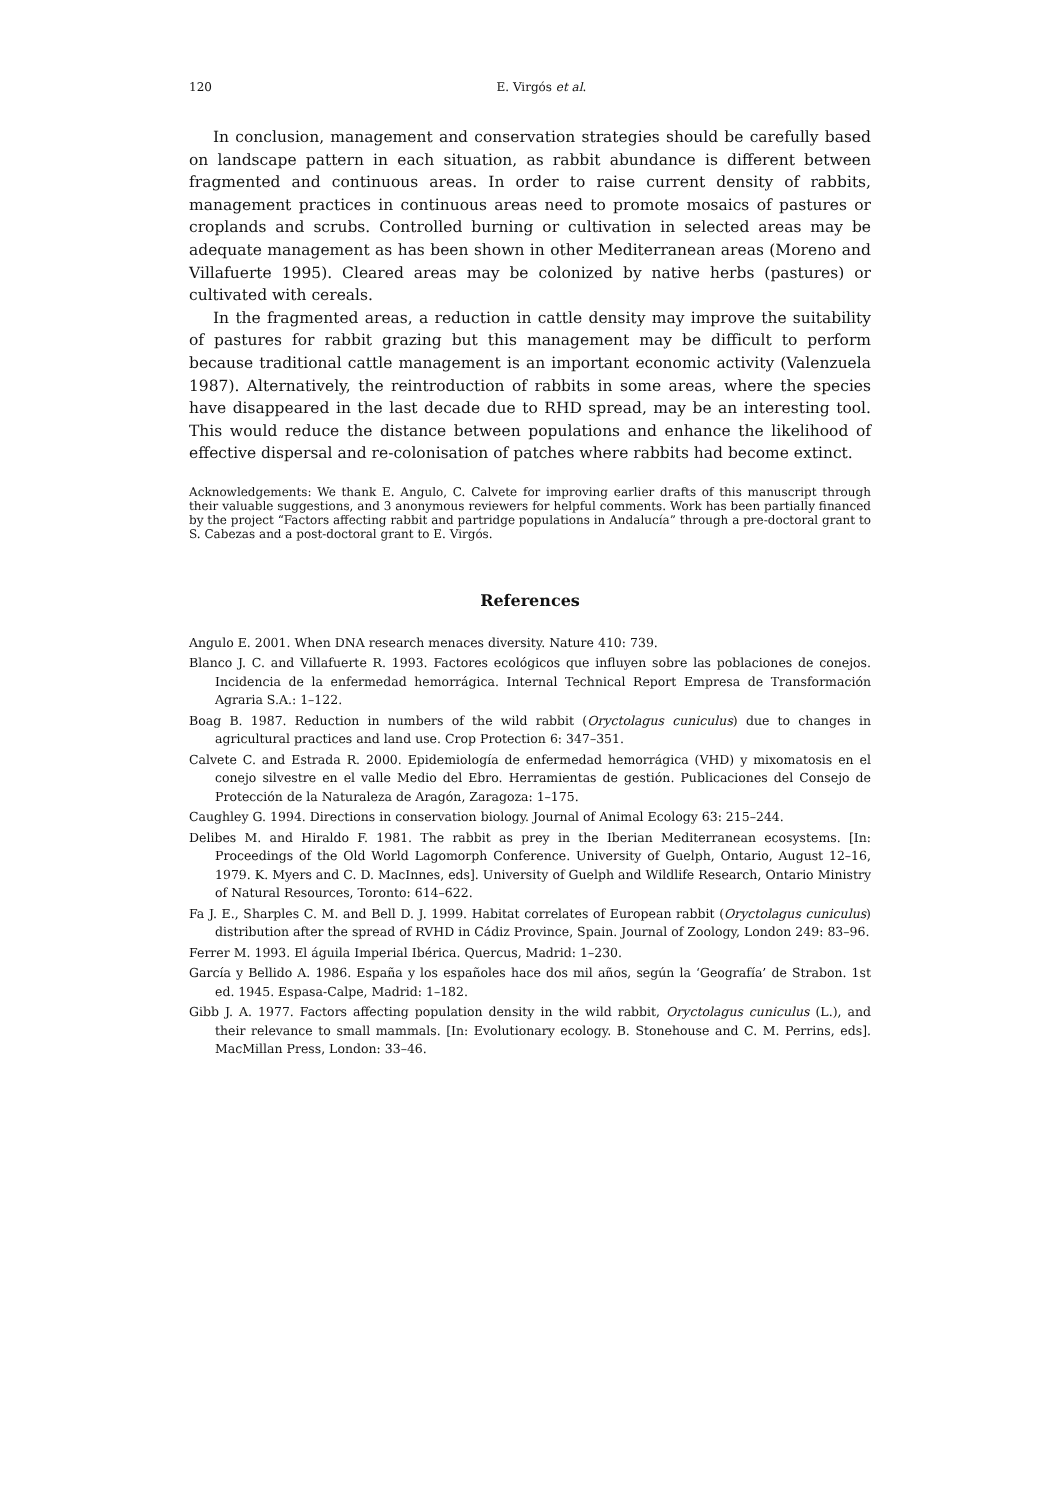120 E. Virgós et al.
In conclusion, management and conservation strategies should be carefully based on landscape pattern in each situation, as rabbit abundance is different between fragmented and continuous areas. In order to raise current density of rabbits, management practices in continuous areas need to promote mosaics of pastures or croplands and scrubs. Controlled burning or cultivation in selected areas may be adequate management as has been shown in other Mediterranean areas (Moreno and Villafuerte 1995). Cleared areas may be colonized by native herbs (pastures) or cultivated with cereals.
In the fragmented areas, a reduction in cattle density may improve the suitability of pastures for rabbit grazing but this management may be difficult to perform because traditional cattle management is an important economic activity (Valenzuela 1987). Alternatively, the reintroduction of rabbits in some areas, where the species have disappeared in the last decade due to RHD spread, may be an interesting tool. This would reduce the distance between populations and enhance the likelihood of effective dispersal and re-colonisation of patches where rabbits had become extinct.
Acknowledgements: We thank E. Angulo, C. Calvete for improving earlier drafts of this manuscript through their valuable suggestions, and 3 anonymous reviewers for helpful comments. Work has been partially financed by the project “Factors affecting rabbit and partridge populations in Andalucía” through a pre-doctoral grant to S. Cabezas and a post-doctoral grant to E. Virgós.
References
Angulo E. 2001. When DNA research menaces diversity. Nature 410: 739.
Blanco J. C. and Villafuerte R. 1993. Factores ecológicos que influyen sobre las poblaciones de conejos. Incidencia de la enfermedad hemorrágica. Internal Technical Report Empresa de Transformación Agraria S.A.: 1–122.
Boag B. 1987. Reduction in numbers of the wild rabbit (Oryctolagus cuniculus) due to changes in agricultural practices and land use. Crop Protection 6: 347–351.
Calvete C. and Estrada R. 2000. Epidemiología de enfermedad hemorrágica (VHD) y mixomatosis en el conejo silvestre en el valle Medio del Ebro. Herramientas de gestión. Publicaciones del Consejo de Protección de la Naturaleza de Aragón, Zaragoza: 1–175.
Caughley G. 1994. Directions in conservation biology. Journal of Animal Ecology 63: 215–244.
Delibes M. and Hiraldo F. 1981. The rabbit as prey in the Iberian Mediterranean ecosystems. [In: Proceedings of the Old World Lagomorph Conference. University of Guelph, Ontario, August 12–16, 1979. K. Myers and C. D. MacInnes, eds]. University of Guelph and Wildlife Research, Ontario Ministry of Natural Resources, Toronto: 614–622.
Fa J. E., Sharples C. M. and Bell D. J. 1999. Habitat correlates of European rabbit (Oryctolagus cuniculus) distribution after the spread of RVHD in Cádiz Province, Spain. Journal of Zoology, London 249: 83–96.
Ferrer M. 1993. El águila Imperial Ibérica. Quercus, Madrid: 1–230.
García y Bellido A. 1986. España y los españoles hace dos mil años, según la ‘Geografía’ de Strabon. 1st ed. 1945. Espasa-Calpe, Madrid: 1–182.
Gibb J. A. 1977. Factors affecting population density in the wild rabbit, Oryctolagus cuniculus (L.), and their relevance to small mammals. [In: Evolutionary ecology. B. Stonehouse and C. M. Perrins, eds]. MacMillan Press, London: 33–46.